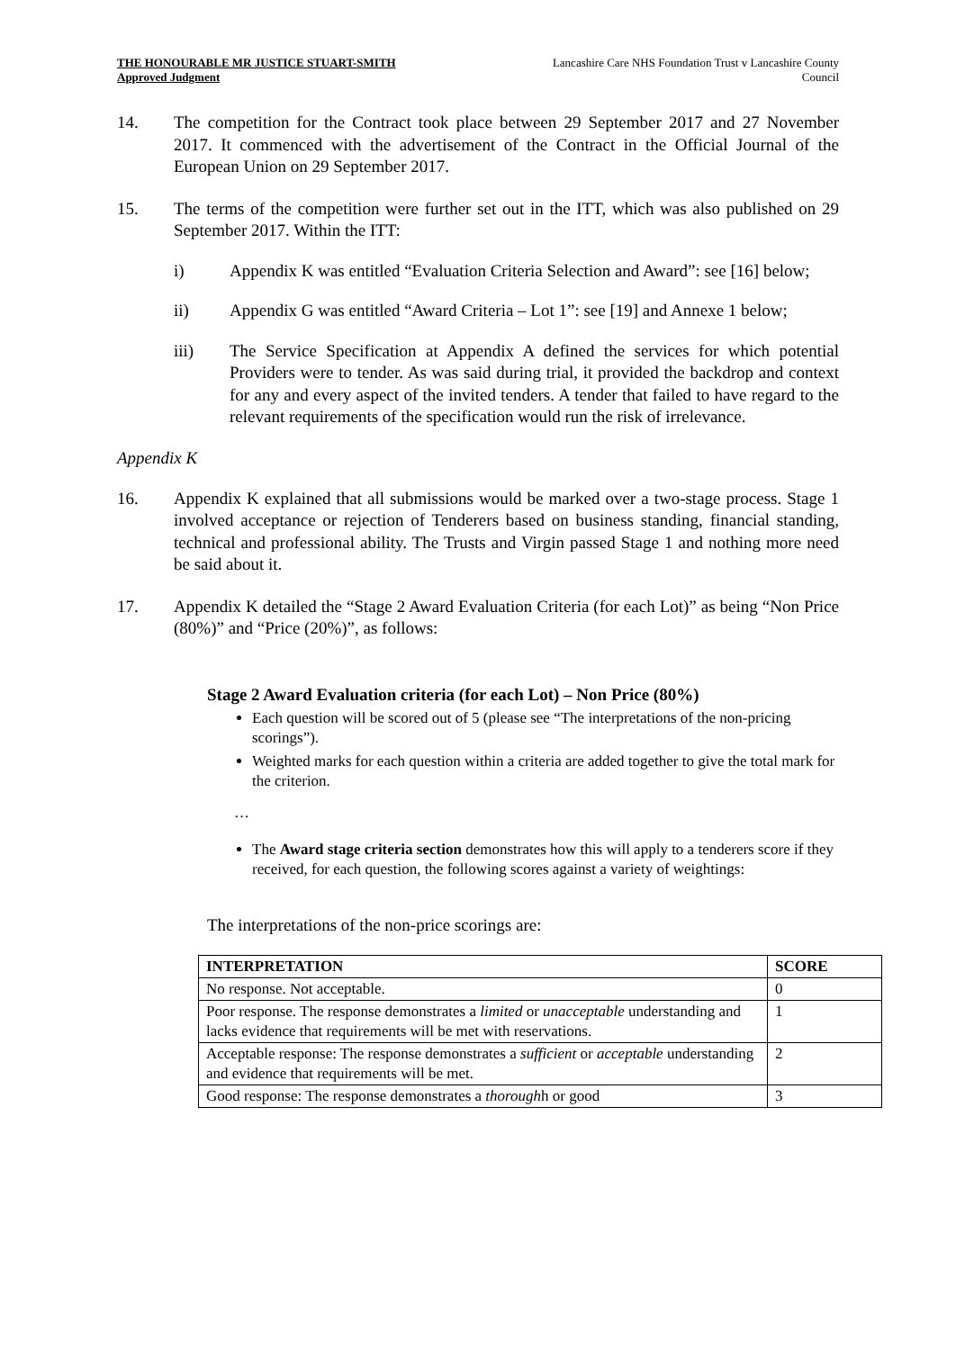THE HONOURABLE MR JUSTICE STUART-SMITH
Approved Judgment
Lancashire Care NHS Foundation Trust v Lancashire County Council
14. The competition for the Contract took place between 29 September 2017 and 27 November 2017. It commenced with the advertisement of the Contract in the Official Journal of the European Union on 29 September 2017.
15. The terms of the competition were further set out in the ITT, which was also published on 29 September 2017. Within the ITT:
i) Appendix K was entitled “Evaluation Criteria Selection and Award”: see [16] below;
ii) Appendix G was entitled “Award Criteria – Lot 1”: see [19] and Annexe 1 below;
iii) The Service Specification at Appendix A defined the services for which potential Providers were to tender. As was said during trial, it provided the backdrop and context for any and every aspect of the invited tenders. A tender that failed to have regard to the relevant requirements of the specification would run the risk of irrelevance.
Appendix K
16. Appendix K explained that all submissions would be marked over a two-stage process. Stage 1 involved acceptance or rejection of Tenderers based on business standing, financial standing, technical and professional ability. The Trusts and Virgin passed Stage 1 and nothing more need be said about it.
17. Appendix K detailed the “Stage 2 Award Evaluation Criteria (for each Lot)” as being “Non Price (80%)” and “Price (20%)”, as follows:
Stage 2 Award Evaluation criteria (for each Lot) – Non Price (80%)
Each question will be scored out of 5 (please see “The interpretations of the non-pricing scorings”).
Weighted marks for each question within a criteria are added together to give the total mark for the criterion.
…
The Award stage criteria section demonstrates how this will apply to a tenderers score if they received, for each question, the following scores against a variety of weightings:
The interpretations of the non-price scorings are:
| INTERPRETATION | SCORE |
| --- | --- |
| No response. Not acceptable. | 0 |
| Poor response. The response demonstrates a limited or unacceptable understanding and lacks evidence that requirements will be met with reservations. | 1 |
| Acceptable response: The response demonstrates a sufficient or acceptable understanding and evidence that requirements will be met. | 2 |
| Good response: The response demonstrates a thorough h or good | 3 |